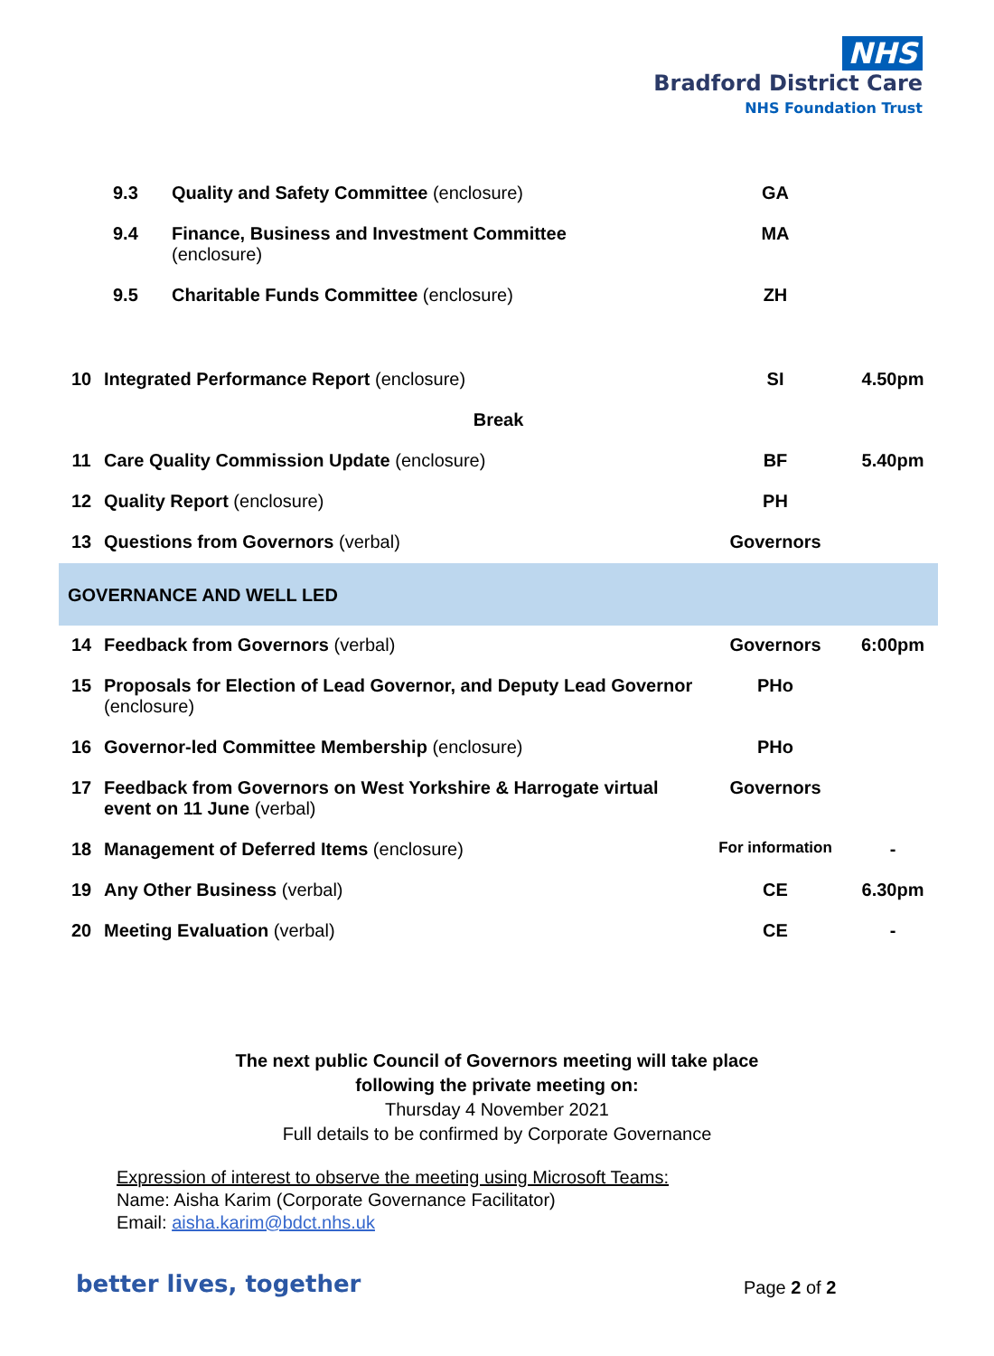NHS
Bradford District Care
NHS Foundation Trust
| | 9.3 | Quality and Safety Committee (enclosure) | GA | |
| | 9.4 | Finance, Business and Investment Committee (enclosure) | MA | |
| | 9.5 | Charitable Funds Committee (enclosure) | ZH | |
| 10 | Integrated Performance Report (enclosure) | | SI | 4.50pm |
| Break | | | | |
| 11 | Care Quality Commission Update (enclosure) | | BF | 5.40pm |
| 12 | Quality Report (enclosure) | | PH | |
| 13 | Questions from Governors (verbal) | | Governors | |
| GOVERNANCE AND WELL LED | | | | |
| 14 | Feedback from Governors (verbal) | | Governors | 6:00pm |
| 15 | Proposals for Election of Lead Governor, and Deputy Lead Governor (enclosure) | | PHo | |
| 16 | Governor-led Committee Membership (enclosure) | | PHo | |
| 17 | Feedback from Governors on West Yorkshire & Harrogate virtual event on 11 June (verbal) | | Governors | |
| 18 | Management of Deferred Items (enclosure) | | For information | - |
| 19 | Any Other Business (verbal) | | CE | 6.30pm |
| 20 | Meeting Evaluation (verbal) | | CE | - |
The next public Council of Governors meeting will take place
following the private meeting on:
Thursday 4 November 2021
Full details to be confirmed by Corporate Governance
Expression of interest to observe the meeting using Microsoft Teams:
Name: Aisha Karim (Corporate Governance Facilitator)
Email: aisha.karim@bdct.nhs.uk
better lives, together Page 2 of 2